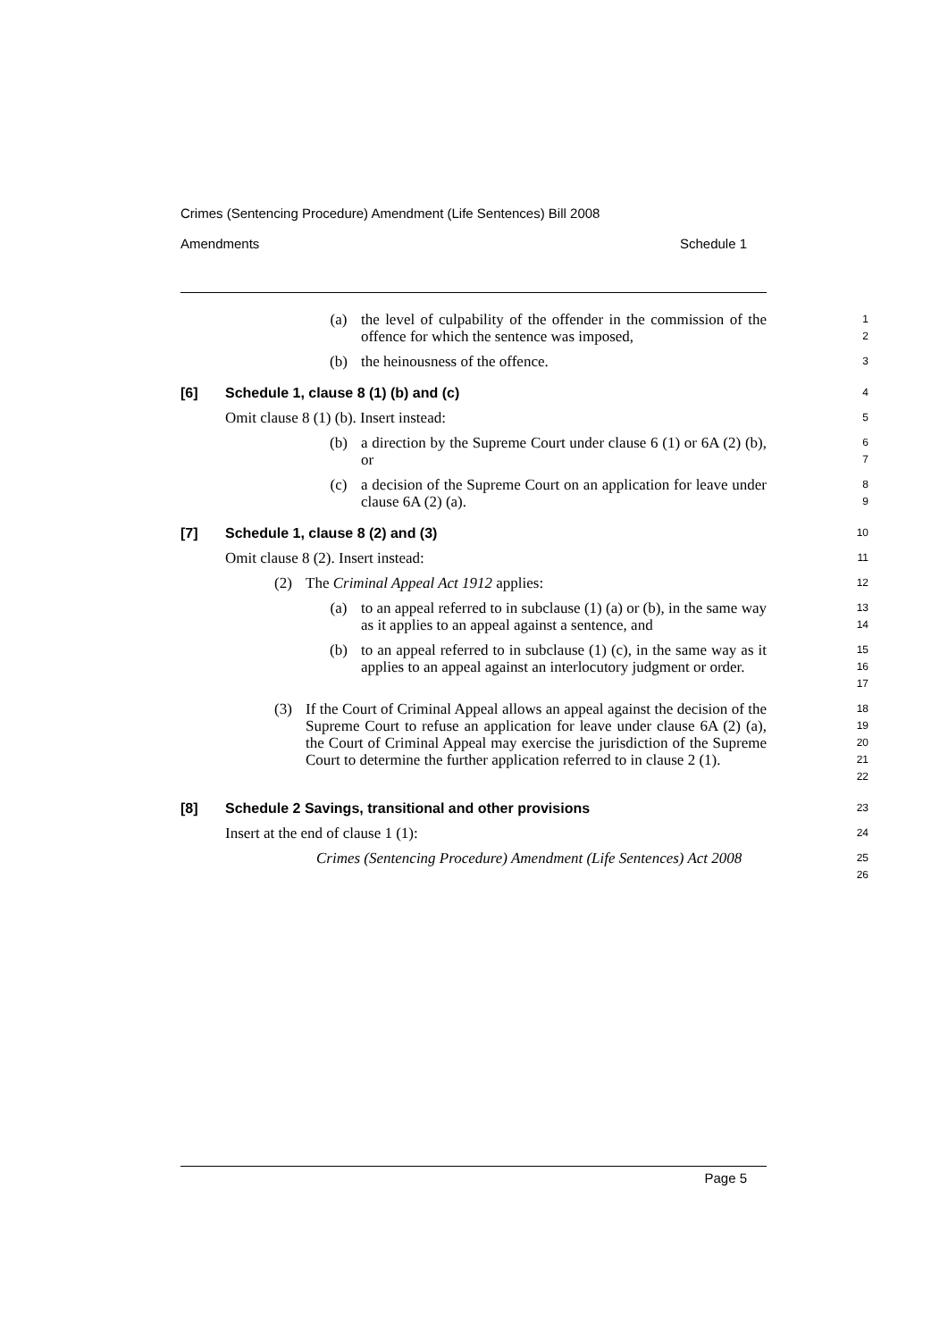Crimes (Sentencing Procedure) Amendment (Life Sentences) Bill 2008
Amendments Schedule 1
(a) the level of culpability of the offender in the commission of the offence for which the sentence was imposed,
1
2
(b) the heinousness of the offence.
3
[6] Schedule 1, clause 8 (1) (b) and (c)
4
Omit clause 8 (1) (b). Insert instead:
5
(b) a direction by the Supreme Court under clause 6 (1) or 6A (2) (b), or
6
7
(c) a decision of the Supreme Court on an application for leave under clause 6A (2) (a).
8
9
[7] Schedule 1, clause 8 (2) and (3)
10
Omit clause 8 (2). Insert instead:
11
(2) The Criminal Appeal Act 1912 applies:
12
(a) to an appeal referred to in subclause (1) (a) or (b), in the same way as it applies to an appeal against a sentence, and
13
14
(b) to an appeal referred to in subclause (1) (c), in the same way as it applies to an appeal against an interlocutory judgment or order.
15
16
17
(3) If the Court of Criminal Appeal allows an appeal against the decision of the Supreme Court to refuse an application for leave under clause 6A (2) (a), the Court of Criminal Appeal may exercise the jurisdiction of the Supreme Court to determine the further application referred to in clause 2 (1).
18
19
20
21
22
[8] Schedule 2 Savings, transitional and other provisions
23
Insert at the end of clause 1 (1):
24
Crimes (Sentencing Procedure) Amendment (Life Sentences) Act 2008
25
26
Page 5